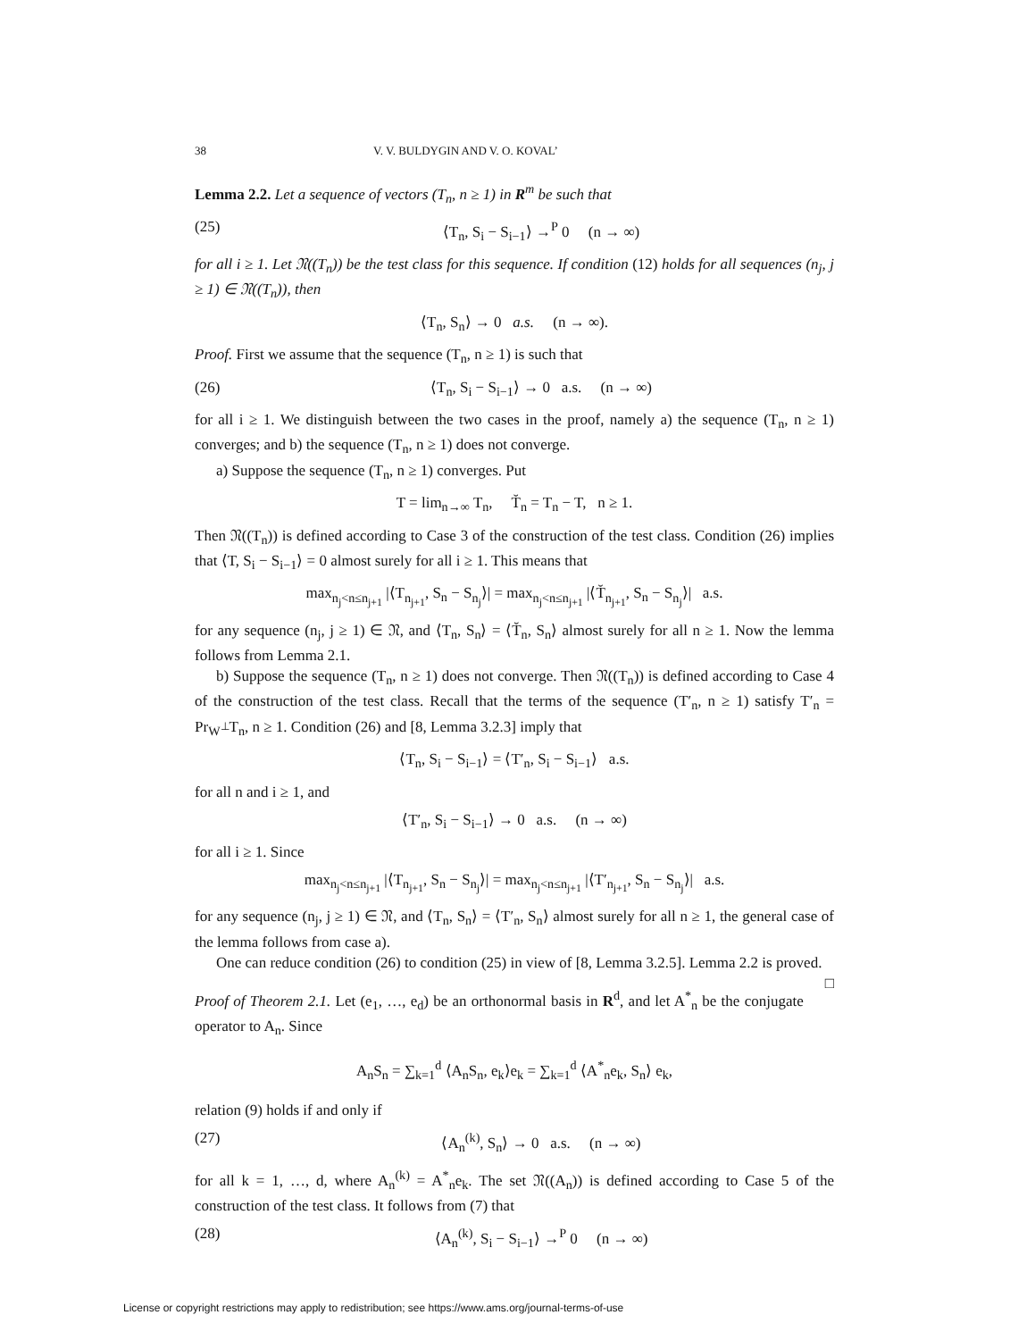38 V. V. BULDYGIN AND V. O. KOVAL’
Lemma 2.2. Let a sequence of vectors (T<sub>n</sub>, n ≥ 1) in R<sup>m</sup> be such that
(25) ⟨T<sub>n</sub>, S<sub>i</sub> − S<sub>i−1</sub>⟩ →<sup>P</sup> 0 (n → ∞)
for all i ≥ 1. Let 𝔑((T<sub>n</sub>)) be the test class for this sequence. If condition (12) holds for all sequences (n<sub>j</sub>, j ≥ 1) ∈ 𝔑((T<sub>n</sub>)), then
⟨T<sub>n</sub>, S<sub>n</sub>⟩ → 0 a.s. (n → ∞).
Proof. First we assume that the sequence (T<sub>n</sub>, n ≥ 1) is such that
(26) ⟨T<sub>n</sub>, S<sub>i</sub> − S<sub>i−1</sub>⟩ → 0 a.s. (n → ∞)
for all i ≥ 1. We distinguish between the two cases in the proof, namely a) the sequence (T<sub>n</sub>, n ≥ 1) converges; and b) the sequence (T<sub>n</sub>, n ≥ 1) does not converge.
a) Suppose the sequence (T<sub>n</sub>, n ≥ 1) converges. Put
T = lim<sub>n→∞</sub> T<sub>n</sub>, T̆<sub>n</sub> = T<sub>n</sub> − T, n ≥ 1.
Then 𝔑((T<sub>n</sub>)) is defined according to Case 3 of the construction of the test class. Condition (26) implies that ⟨T, S<sub>i</sub> − S<sub>i−1</sub>⟩ = 0 almost surely for all i ≥ 1. This means that
max<sub>n<sub>j</sub><n≤n<sub>j+1</sub></sub> |⟨T<sub>n<sub>j+1</sub></sub>, S<sub>n</sub> − S<sub>n<sub>j</sub></sub>⟩| = max<sub>n<sub>j</sub><n≤n<sub>j+1</sub></sub> |⟨T̆<sub>n<sub>j+1</sub></sub>, S<sub>n</sub> − S<sub>n<sub>j</sub></sub>⟩| a.s.
for any sequence (n<sub>j</sub>, j ≥ 1) ∈ 𝔑, and ⟨T<sub>n</sub>, S<sub>n</sub>⟩ = ⟨T̆<sub>n</sub>, S<sub>n</sub>⟩ almost surely for all n ≥ 1. Now the lemma follows from Lemma 2.1.
b) Suppose the sequence (T<sub>n</sub>, n ≥ 1) does not converge. Then 𝔑((T<sub>n</sub>)) is defined according to Case 4 of the construction of the test class. Recall that the terms of the sequence (T′<sub>n</sub>, n ≥ 1) satisfy T′<sub>n</sub> = Pr<sub>W<sup>⊥</sup></sub>T<sub>n</sub>, n ≥ 1. Condition (26) and [8, Lemma 3.2.3] imply that
⟨T<sub>n</sub>, S<sub>i</sub> − S<sub>i−1</sub>⟩ = ⟨T′<sub>n</sub>, S<sub>i</sub> − S<sub>i−1</sub>⟩ a.s.
for all n and i ≥ 1, and
⟨T′<sub>n</sub>, S<sub>i</sub> − S<sub>i−1</sub>⟩ → 0 a.s. (n → ∞)
for all i ≥ 1. Since
max<sub>n<sub>j</sub><n≤n<sub>j+1</sub></sub> |⟨T<sub>n<sub>j+1</sub></sub>, S<sub>n</sub> − S<sub>n<sub>j</sub></sub>⟩| = max<sub>n<sub>j</sub><n≤n<sub>j+1</sub></sub> |⟨T′<sub>n<sub>j+1</sub></sub>, S<sub>n</sub> − S<sub>n<sub>j</sub></sub>⟩| a.s.
for any sequence (n<sub>j</sub>, j ≥ 1) ∈ 𝔑, and ⟨T<sub>n</sub>, S<sub>n</sub>⟩ = ⟨T′<sub>n</sub>, S<sub>n</sub>⟩ almost surely for all n ≥ 1, the general case of the lemma follows from case a).
One can reduce condition (26) to condition (25) in view of [8, Lemma 3.2.5]. Lemma 2.2 is proved. □
Proof of Theorem 2.1. Let (e<sub>1</sub>, …, e<sub>d</sub>) be an orthonormal basis in R<sup>d</sup>, and let A<sup>*</sup><sub>n</sub> be the conjugate operator to A<sub>n</sub>. Since
A<sub>n</sub>S<sub>n</sub> = ∑<sub>k=1</sub><sup>d</sup> ⟨A<sub>n</sub>S<sub>n</sub>, e<sub>k</sub>⟩e<sub>k</sub> = ∑<sub>k=1</sub><sup>d</sup> ⟨A<sup>*</sup><sub>n</sub>e<sub>k</sub>, S<sub>n</sub>⟩ e<sub>k</sub>,
relation (9) holds if and only if
(27) ⟨A<sub>n</sub><sup>(k)</sup>, S<sub>n</sub>⟩ → 0 a.s. (n → ∞)
for all k = 1, …, d, where A<sub>n</sub><sup>(k)</sup> = A<sup>*</sup><sub>n</sub>e<sub>k</sub>. The set 𝔑((A<sub>n</sub>)) is defined according to Case 5 of the construction of the test class. It follows from (7) that
(28) ⟨A<sub>n</sub><sup>(k)</sup>, S<sub>i</sub> − S<sub>i−1</sub>⟩ →<sup>P</sup> 0 (n → ∞)
License or copyright restrictions may apply to redistribution; see https://www.ams.org/journal-terms-of-use